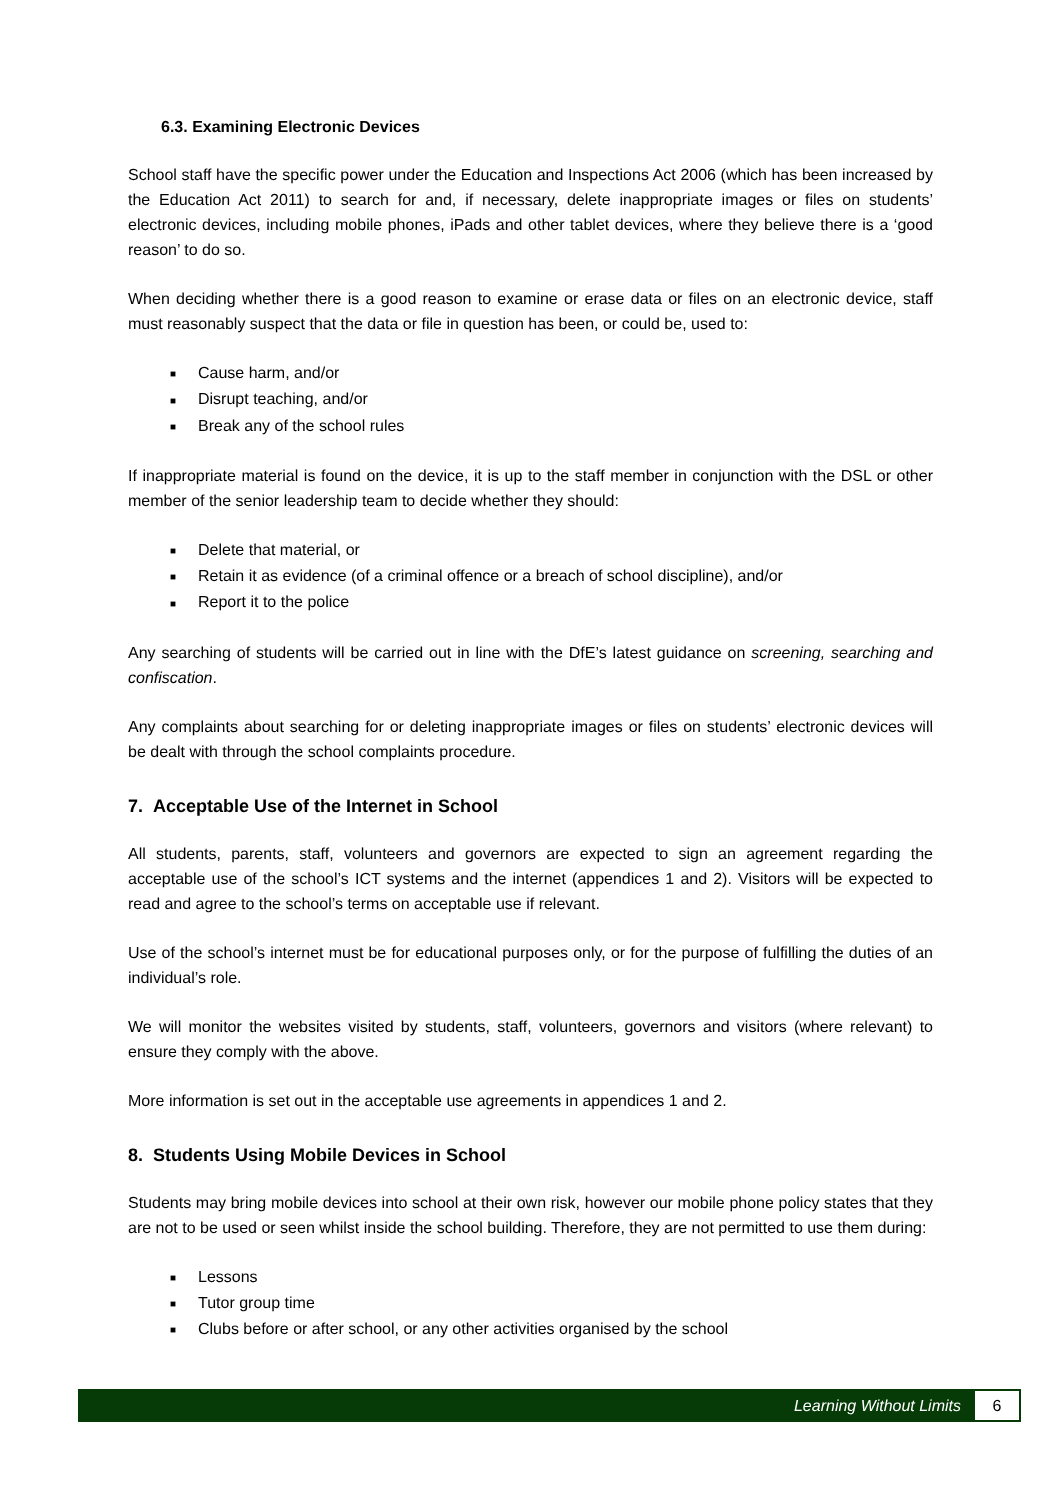6.3. Examining Electronic Devices
School staff have the specific power under the Education and Inspections Act 2006 (which has been increased by the Education Act 2011) to search for and, if necessary, delete inappropriate images or files on students’ electronic devices, including mobile phones, iPads and other tablet devices, where they believe there is a ‘good reason’ to do so.
When deciding whether there is a good reason to examine or erase data or files on an electronic device, staff must reasonably suspect that the data or file in question has been, or could be, used to:
■ Cause harm, and/or
■ Disrupt teaching, and/or
■ Break any of the school rules
If inappropriate material is found on the device, it is up to the staff member in conjunction with the DSL or other member of the senior leadership team to decide whether they should:
■ Delete that material, or
■ Retain it as evidence (of a criminal offence or a breach of school discipline), and/or
■ Report it to the police
Any searching of students will be carried out in line with the DfE’s latest guidance on screening, searching and confiscation.
Any complaints about searching for or deleting inappropriate images or files on students’ electronic devices will be dealt with through the school complaints procedure.
7. Acceptable Use of the Internet in School
All students, parents, staff, volunteers and governors are expected to sign an agreement regarding the acceptable use of the school’s ICT systems and the internet (appendices 1 and 2). Visitors will be expected to read and agree to the school’s terms on acceptable use if relevant.
Use of the school’s internet must be for educational purposes only, or for the purpose of fulfilling the duties of an individual’s role.
We will monitor the websites visited by students, staff, volunteers, governors and visitors (where relevant) to ensure they comply with the above.
More information is set out in the acceptable use agreements in appendices 1 and 2.
8. Students Using Mobile Devices in School
Students may bring mobile devices into school at their own risk, however our mobile phone policy states that they are not to be used or seen whilst inside the school building. Therefore, they are not permitted to use them during:
■ Lessons
■ Tutor group time
■ Clubs before or after school, or any other activities organised by the school
Learning Without Limits 6